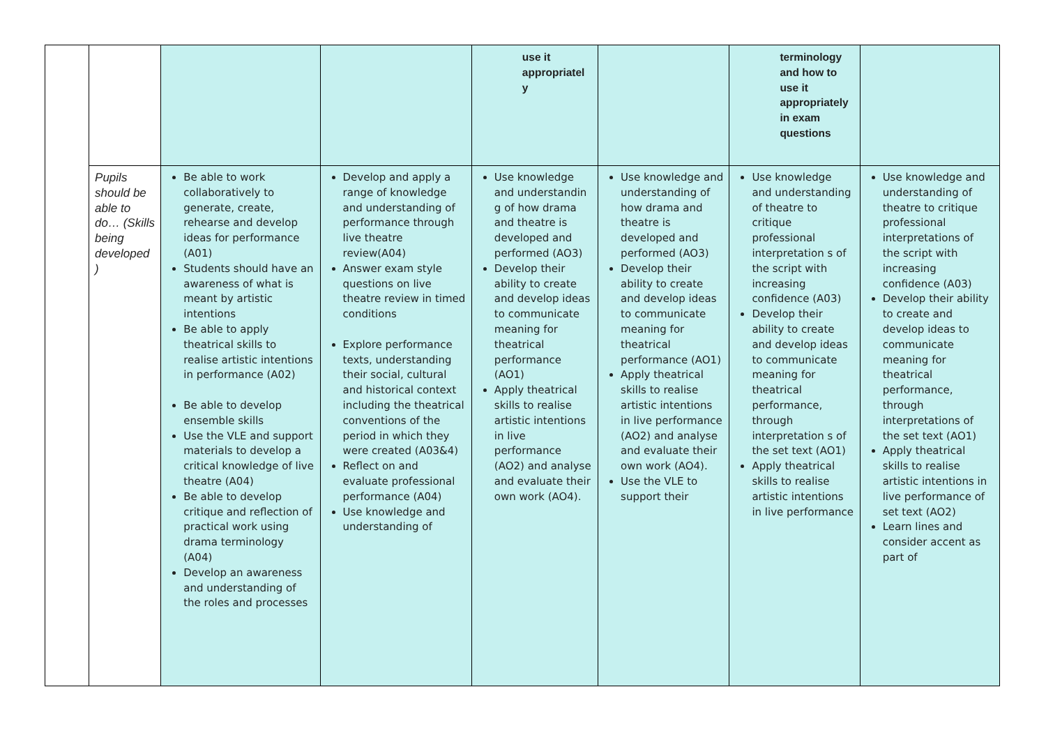| | | | | use it appropriatel y | | terminology and how to use it appropriately in exam questions | |
| | Pupils should be able to do… (Skills being developed ) | Be able to work collaboratively to generate, create, rehearse and develop ideas for performance (A01) Students should have an awareness of what is meant by artistic intentions Be able to apply theatrical skills to realise artistic intentions in performance (A02) Be able to develop ensemble skills Use the VLE and support materials to develop a critical knowledge of live theatre (A04) Be able to develop critique and reflection of practical work using drama terminology (A04) Develop an awareness and understanding of the roles and processes | Develop and apply a range of knowledge and understanding of performance through live theatre review(A04) Answer exam style questions on live theatre review in timed conditions Explore performance texts, understanding their social, cultural and historical context including the theatrical conventions of the period in which they were created (A03&4) Reflect on and evaluate professional performance (A04) Use knowledge and understanding of | Use knowledge and understandin g of how drama and theatre is developed and performed (AO3) Develop their ability to create and develop ideas to communicate meaning for theatrical performance (AO1) Apply theatrical skills to realise artistic intentions in live performance (AO2) and analyse and evaluate their own work (AO4). | Use knowledge and understanding of how drama and theatre is developed and performed (AO3) Develop their ability to create and develop ideas to communicate meaning for theatrical performance (AO1) Apply theatrical skills to realise artistic intentions in live performance (AO2) and analyse and evaluate their own work (AO4). Use the VLE to support their | Use knowledge and understanding of theatre to critique professional interpretation s of the script with increasing confidence (A03) Develop their ability to create and develop ideas to communicate meaning for theatrical performance, through interpretation s of the set text (AO1) Apply theatrical skills to realise artistic intentions in live performance | Use knowledge and understanding of theatre to critique professional interpretations of the script with increasing confidence (A03) Develop their ability to create and develop ideas to communicate meaning for theatrical performance, through interpretations of the set text (AO1) Apply theatrical skills to realise artistic intentions in live performance of set text (AO2) Learn lines and consider accent as part of |